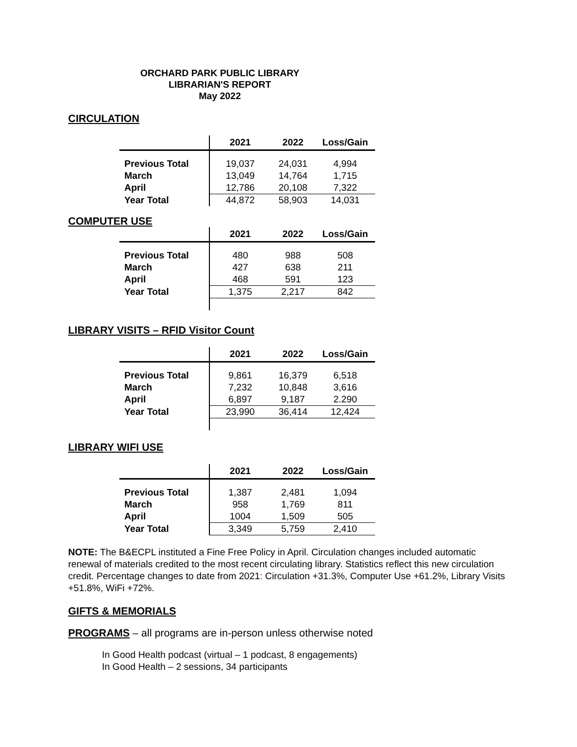ORCHARD PARK PUBLIC LIBRARY
LIBRARIAN'S REPORT
May 2022
CIRCULATION
| | 2021 | 2022 | Loss/Gain |
| --- | --- | --- | --- |
| Previous Total | 19,037 | 24,031 | 4,994 |
| March | 13,049 | 14,764 | 1,715 |
| April | 12,786 | 20,108 | 7,322 |
| Year Total | 44,872 | 58,903 | 14,031 |
COMPUTER USE
| | 2021 | 2022 | Loss/Gain |
| --- | --- | --- | --- |
| Previous Total | 480 | 988 | 508 |
| March | 427 | 638 | 211 |
| April | 468 | 591 | 123 |
| Year Total | 1,375 | 2,217 | 842 |
LIBRARY VISITS – RFID Visitor Count
| | 2021 | 2022 | Loss/Gain |
| --- | --- | --- | --- |
| Previous Total | 9,861 | 16,379 | 6,518 |
| March | 7,232 | 10,848 | 3,616 |
| April | 6,897 | 9,187 | 2.290 |
| Year Total | 23,990 | 36,414 | 12,424 |
LIBRARY WIFI USE
| | 2021 | 2022 | Loss/Gain |
| --- | --- | --- | --- |
| Previous Total | 1,387 | 2,481 | 1,094 |
| March | 958 | 1,769 | 811 |
| April | 1004 | 1,509 | 505 |
| Year Total | 3,349 | 5,759 | 2,410 |
NOTE: The B&ECPL instituted a Fine Free Policy in April. Circulation changes included automatic renewal of materials credited to the most recent circulating library. Statistics reflect this new circulation credit. Percentage changes to date from 2021: Circulation +31.3%, Computer Use +61.2%, Library Visits +51.8%, WiFi +72%.
GIFTS & MEMORIALS
PROGRAMS – all programs are in-person unless otherwise noted
In Good Health podcast (virtual – 1 podcast, 8 engagements)
In Good Health – 2 sessions, 34 participants